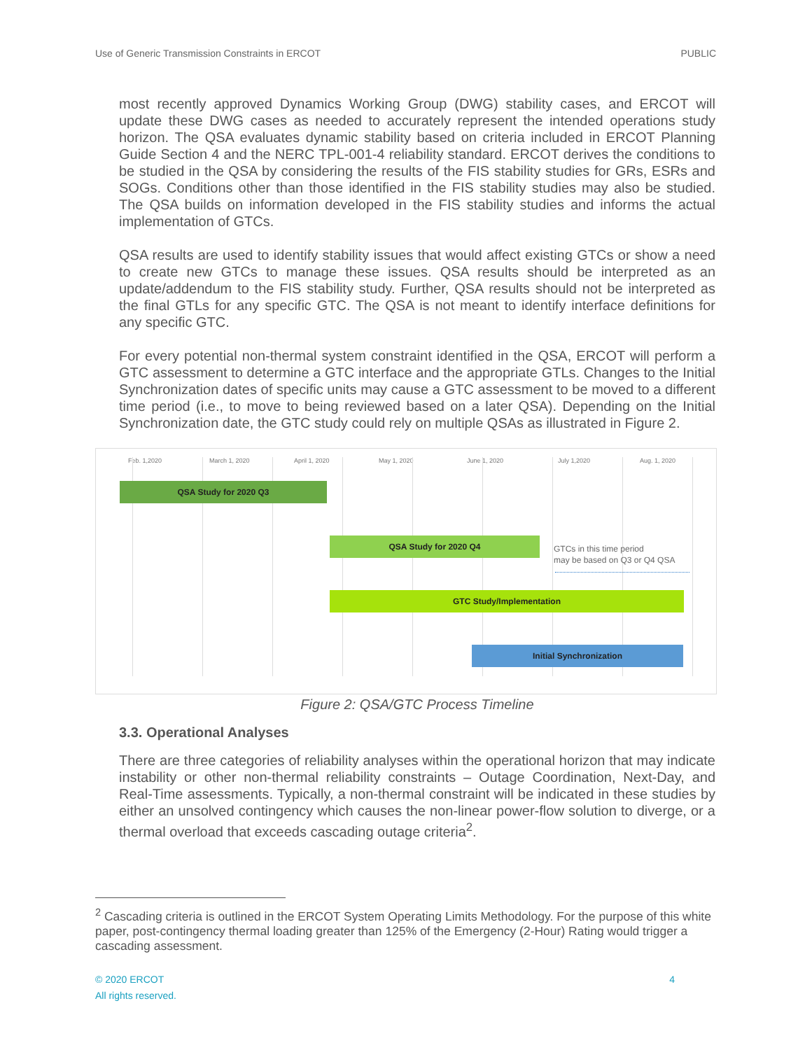Use of Generic Transmission Constraints in ERCOT PUBLIC
most recently approved Dynamics Working Group (DWG) stability cases, and ERCOT will update these DWG cases as needed to accurately represent the intended operations study horizon. The QSA evaluates dynamic stability based on criteria included in ERCOT Planning Guide Section 4 and the NERC TPL-001-4 reliability standard. ERCOT derives the conditions to be studied in the QSA by considering the results of the FIS stability studies for GRs, ESRs and SOGs. Conditions other than those identified in the FIS stability studies may also be studied. The QSA builds on information developed in the FIS stability studies and informs the actual implementation of GTCs.
QSA results are used to identify stability issues that would affect existing GTCs or show a need to create new GTCs to manage these issues. QSA results should be interpreted as an update/addendum to the FIS stability study. Further, QSA results should not be interpreted as the final GTLs for any specific GTC. The QSA is not meant to identify interface definitions for any specific GTC.
For every potential non-thermal system constraint identified in the QSA, ERCOT will perform a GTC assessment to determine a GTC interface and the appropriate GTLs. Changes to the Initial Synchronization dates of specific units may cause a GTC assessment to be moved to a different time period (i.e., to move to being reviewed based on a later QSA). Depending on the Initial Synchronization date, the GTC study could rely on multiple QSAs as illustrated in Figure 2.
Feb. 1,2020 March 1, 2020 April 1, 2020 May 1, 2020 June 1, 2020 July 1,2020 Aug. 1, 2020
QSA Study for 2020 Q3
QSA Study for 2020 Q4
GTCs in this time period
may be based on Q3 or Q4 QSA
GTC Study/Implementation
Initial Synchronization
Figure 2: QSA/GTC Process Timeline
3.3. Operational Analyses
There are three categories of reliability analyses within the operational horizon that may indicate instability or other non-thermal reliability constraints – Outage Coordination, Next-Day, and Real-Time assessments. Typically, a non-thermal constraint will be indicated in these studies by either an unsolved contingency which causes the non-linear power-flow solution to diverge, or a thermal overload that exceeds cascading outage criteria<sup>2</sup>.
<sup>2</sup> Cascading criteria is outlined in the ERCOT System Operating Limits Methodology. For the purpose of this white paper, post-contingency thermal loading greater than 125% of the Emergency (2-Hour) Rating would trigger a cascading assessment.
© 2020 ERCOT
All rights reserved. 4